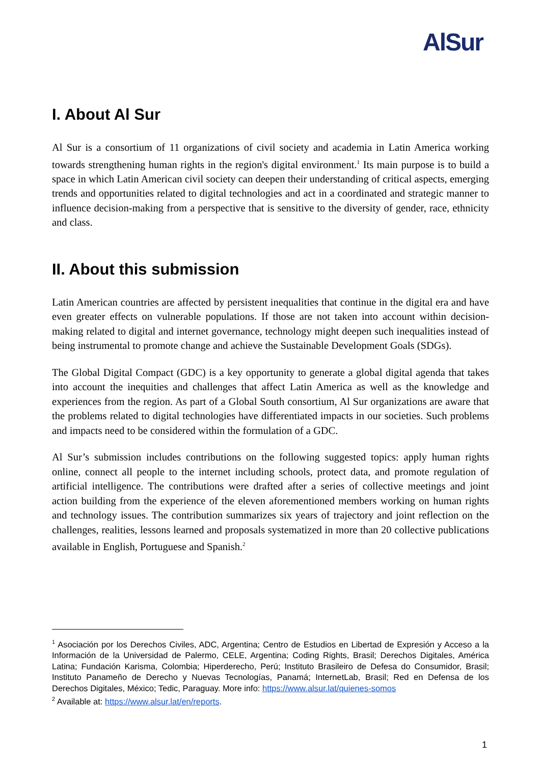AlSur
I. About Al Sur
Al Sur is a consortium of 11 organizations of civil society and academia in Latin America working towards strengthening human rights in the region's digital environment.<sup>1</sup> Its main purpose is to build a space in which Latin American civil society can deepen their understanding of critical aspects, emerging trends and opportunities related to digital technologies and act in a coordinated and strategic manner to influence decision-making from a perspective that is sensitive to the diversity of gender, race, ethnicity and class.
II. About this submission
Latin American countries are affected by persistent inequalities that continue in the digital era and have even greater effects on vulnerable populations. If those are not taken into account within decision-making related to digital and internet governance, technology might deepen such inequalities instead of being instrumental to promote change and achieve the Sustainable Development Goals (SDGs).
The Global Digital Compact (GDC) is a key opportunity to generate a global digital agenda that takes into account the inequities and challenges that affect Latin America as well as the knowledge and experiences from the region. As part of a Global South consortium, Al Sur organizations are aware that the problems related to digital technologies have differentiated impacts in our societies. Such problems and impacts need to be considered within the formulation of a GDC.
Al Sur’s submission includes contributions on the following suggested topics: apply human rights online, connect all people to the internet including schools, protect data, and promote regulation of artificial intelligence. The contributions were drafted after a series of collective meetings and joint action building from the experience of the eleven aforementioned members working on human rights and technology issues. The contribution summarizes six years of trajectory and joint reflection on the challenges, realities, lessons learned and proposals systematized in more than 20 collective publications available in English, Portuguese and Spanish.<sup>2</sup>
<sup>1</sup> Asociación por los Derechos Civiles, ADC, Argentina; Centro de Estudios en Libertad de Expresión y Acceso a la Información de la Universidad de Palermo, CELE, Argentina; Coding Rights, Brasil; Derechos Digitales, América Latina; Fundación Karisma, Colombia; Hiperderecho, Perú; Instituto Brasileiro de Defesa do Consumidor, Brasil; Instituto Panameño de Derecho y Nuevas Tecnologías, Panamá; InternetLab, Brasil; Red en Defensa de los Derechos Digitales, México; Tedic, Paraguay. More info: https://www.alsur.lat/quienes-somos
<sup>2</sup> Available at: https://www.alsur.lat/en/reports.
1